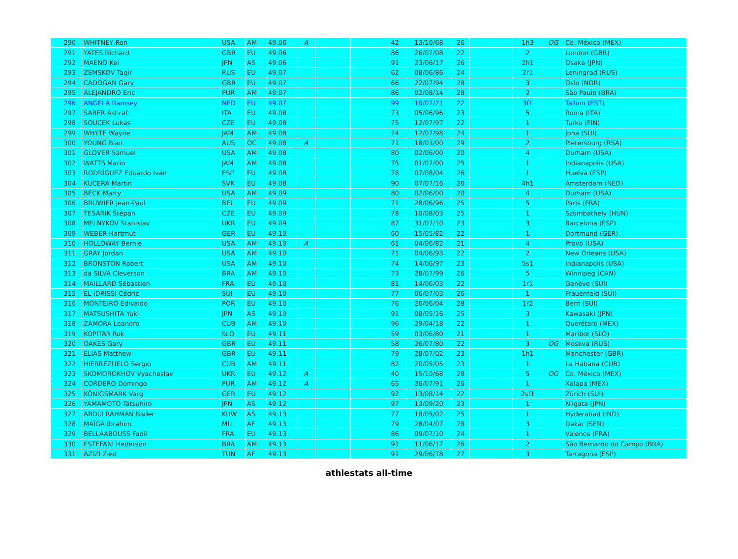| 290 | WHITNEY Ron | USA | AM | 49.06 | A | | 42 | 13/10/68 | 26 | | 1h3 | OG | Cd. México (MEX) |
| 291 | YATES Richard | GBR | EU | 49.06 | | | 86 | 26/07/08 | 22 | | 2 | | London (GBR) |
| 292 | MAENO Kei | JPN | AS | 49.06 | | | 91 | 23/06/17 | 26 | | 2h1 | | Osaka (JPN) |
| 293 | ZEMSKOV Tagir | RUS | EU | 49.07 | | | 62 | 08/06/86 | 24 | | 2r1 | | Leningrad (RUS) |
| 294 | CADOGAN Gary | GBR | EU | 49.07 | | | 66 | 22/07/94 | 28 | | 3 | | Oslo (NOR) |
| 295 | ALEJANDRO Eric | PUR | AM | 49.07 | | | 86 | 02/08/14 | 28 | | 2 | | São Paulo (BRA) |
| 296 | ANGELA Ramsey | NED | EU | 49.07 | | | 99 | 10/07/21 | 22 | | 3f1 | | Tallinn (EST) |
| 297 | SABER Ashraf | ITA | EU | 49.08 | | | 73 | 05/06/96 | 23 | | 5 | | Roma (ITA) |
| 298 | SOUCEK Lukas | CZE | EU | 49.08 | | | 75 | 12/07/97 | 22 | | 1 | | Turku (FIN) |
| 299 | WHYTE Wayne | JAM | AM | 49.08 | | | 74 | 12/07/98 | 24 | | 1 | | Jona (SUI) |
| 300 | YOUNG Blair | AUS | OC | 49.08 | A | | 71 | 18/03/00 | 29 | | 2 | | Pietersburg (RSA) |
| 301 | GLOVER Samuel | USA | AM | 49.08 | | | 80 | 02/06/00 | 20 | | 4 | | Durham (USA) |
| 302 | WATTS Mario | JAM | AM | 49.08 | | | 75 | 01/07/00 | 25 | | 1 | | Indianapolis (USA) |
| 303 | RODRÍGUEZ Eduardo Iván | ESP | EU | 49.08 | | | 78 | 07/08/04 | 26 | | 1 | | Huelva (ESP) |
| 304 | KUCERA Martin | SVK | EU | 49.08 | | | 90 | 07/07/16 | 26 | | 4h1 | | Amsterdam (NED) |
| 305 | BECK Marty | USA | AM | 49.09 | | | 80 | 02/06/00 | 20 | | 4 | | Durham (USA) |
| 306 | BRUWIER Jean-Paul | BEL | EU | 49.09 | | | 71 | 28/06/96 | 25 | | 5 | | Paris (FRA) |
| 307 | TESARIK Štěpán | CZE | EU | 49.09 | | | 78 | 10/08/03 | 25 | | 1 | | Szombathely (HUN) |
| 308 | MELNYKOV Stanislav | UKR | EU | 49.09 | | | 87 | 31/07/10 | 23 | | 3 | | Barcelona (ESP) |
| 309 | WEBER Hartmut | GER | EU | 49.10 | | | 60 | 15/05/82 | 22 | | 1 | | Dortmund (GER) |
| 310 | HOLLOWAY Bernie | USA | AM | 49.10 | A | | 61 | 04/06/82 | 21 | | 4 | | Provo (USA) |
| 311 | GRAY Jordan | USA | AM | 49.10 | | | 71 | 04/06/93 | 22 | | 2 | | New Orleans (USA) |
| 312 | BRONSTON Robert | USA | AM | 49.10 | | | 74 | 14/06/97 | 23 | | 5s1 | | Indianapolis (USA) |
| 313 | da SILVA Cleverson | BRA | AM | 49.10 | | | 73 | 28/07/99 | 26 | | 5 | | Winnipeg (CAN) |
| 314 | MAILLARD Sébastien | FRA | EU | 49.10 | | | 81 | 14/06/03 | 22 | | 1r1 | | Genève (SUI) |
| 315 | EL-IDRISSI Cédric | SUI | EU | 49.10 | | | 77 | 06/07/03 | 26 | | 1 | | Frauenfeld (SUI) |
| 316 | MONTEIRO Edivaldo | POR | EU | 49.10 | | | 76 | 26/06/04 | 28 | | 1r2 | | Bern (SUI) |
| 317 | MATSUSHITA Yuki | JPN | AS | 49.10 | | | 91 | 08/05/16 | 25 | | 3 | | Kawasaki (JPN) |
| 318 | ZAMORA Leandro | CUB | AM | 49.10 | | | 96 | 29/04/18 | 22 | | 1 | | Querétaro (MEX) |
| 319 | KOPITAR Rok | SLO | EU | 49.11 | | | 59 | 03/06/80 | 21 | | 1 | | Maribor (SLO) |
| 320 | OAKES Gary | GBR | EU | 49.11 | | | 58 | 26/07/80 | 22 | | 3 | OG | Moskva (RUS) |
| 321 | ELIAS Matthew | GBR | EU | 49.11 | | | 79 | 28/07/02 | 23 | | 1h1 | | Manchester (GBR) |
| 322 | HIERREZUELO Sergio | CUB | AM | 49.11 | | | 82 | 20/05/05 | 23 | | 1 | | La Habana (CUB) |
| 323 | SKOMOROKHOV Vyacheslav | UKR | EU | 49.12 | A | | 40 | 15/10/68 | 28 | | 5 | OG | Cd. México (MEX) |
| 324 | CORDERO Domingo | PUR | AM | 49.12 | A | | 65 | 26/07/91 | 26 | | 1 | | Xalapa (MEX) |
| 325 | KÖNIGSMARK Varg | GER | EU | 49.12 | | | 92 | 13/08/14 | 22 | | 2sf1 | | Zürich (SUI) |
| 326 | YAMAMOTO Tatsuhiro | JPN | AS | 49.12 | | | 97 | 13/09/20 | 23 | | 1 | | Niigata (JPN) |
| 327 | ABDULRAHMAN Bader | KUW | AS | 49.13 | | | 77 | 18/05/02 | 25 | | 1 | | Hyderabad (IND) |
| 328 | MAÏGA Ibrahim | MLI | AF | 49.13 | | | 79 | 28/04/07 | 28 | | 3 | | Dakar (SEN) |
| 329 | BELLAABOUSS Fadil | FRA | EU | 49.13 | | | 86 | 09/07/10 | 24 | | 1 | | Valence (FRA) |
| 330 | ESTEFANI Hederson | BRA | AM | 49.13 | | | 91 | 11/06/17 | 26 | | 2 | | São Bernardo do Campo (BRA) |
| 331 | AZIZI Zied | TUN | AF | 49.13 | | | 91 | 29/06/18 | 27 | | 3 | | Tarragona (ESP) |
athlestats all-time